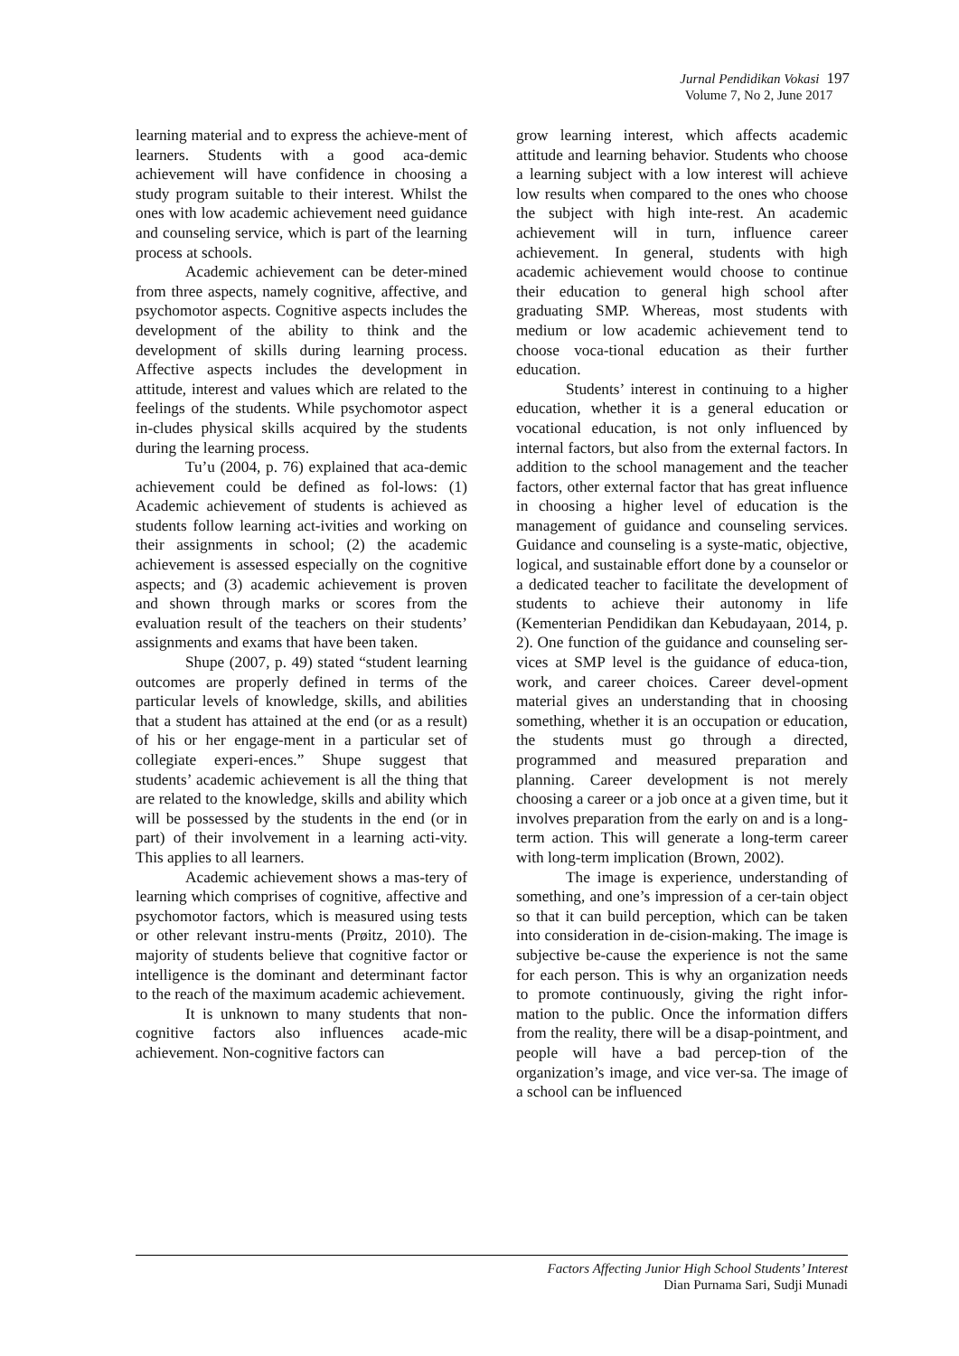Jurnal Pendidikan Vokasi 197
Volume 7, No 2, June 2017
learning material and to express the achieve-ment of learners. Students with a good aca-demic achievement will have confidence in choosing a study program suitable to their interest. Whilst the ones with low academic achievement need guidance and counseling service, which is part of the learning process at schools.
Academic achievement can be deter-mined from three aspects, namely cognitive, affective, and psychomotor aspects. Cognitive aspects includes the development of the ability to think and the development of skills during learning process. Affective aspects includes the development in attitude, interest and values which are related to the feelings of the students. While psychomotor aspect in-cludes physical skills acquired by the students during the learning process.
Tu’u (2004, p. 76) explained that aca-demic achievement could be defined as fol-lows: (1) Academic achievement of students is achieved as students follow learning act-ivities and working on their assignments in school; (2) the academic achievement is assessed especially on the cognitive aspects; and (3) academic achievement is proven and shown through marks or scores from the evaluation result of the teachers on their students’ assignments and exams that have been taken.
Shupe (2007, p. 49) stated “student learning outcomes are properly defined in terms of the particular levels of knowledge, skills, and abilities that a student has attained at the end (or as a result) of his or her engage-ment in a particular set of collegiate experi-ences.” Shupe suggest that students’ academic achievement is all the thing that are related to the knowledge, skills and ability which will be possessed by the students in the end (or in part) of their involvement in a learning acti-vity. This applies to all learners.
Academic achievement shows a mas-tery of learning which comprises of cognitive, affective and psychomotor factors, which is measured using tests or other relevant instru-ments (Prøitz, 2010). The majority of students believe that cognitive factor or intelligence is the dominant and determinant factor to the reach of the maximum academic achievement.
It is unknown to many students that non-cognitive factors also influences acade-mic achievement. Non-cognitive factors can
grow learning interest, which affects academic attitude and learning behavior. Students who choose a learning subject with a low interest will achieve low results when compared to the ones who choose the subject with high inte-rest. An academic achievement will in turn, influence career achievement. In general, students with high academic achievement would choose to continue their education to general high school after graduating SMP. Whereas, most students with medium or low academic achievement tend to choose voca-tional education as their further education.
Students’ interest in continuing to a higher education, whether it is a general education or vocational education, is not only influenced by internal factors, but also from the external factors. In addition to the school management and the teacher factors, other external factor that has great influence in choosing a higher level of education is the management of guidance and counseling services. Guidance and counseling is a syste-matic, objective, logical, and sustainable effort done by a counselor or a dedicated teacher to facilitate the development of students to achieve their autonomy in life (Kementerian Pendidikan dan Kebudayaan, 2014, p. 2). One function of the guidance and counseling ser-vices at SMP level is the guidance of educa-tion, work, and career choices. Career devel-opment material gives an understanding that in choosing something, whether it is an occupation or education, the students must go through a directed, programmed and measured preparation and planning. Career development is not merely choosing a career or a job once at a given time, but it involves preparation from the early on and is a long-term action. This will generate a long-term career with long-term implication (Brown, 2002).
The image is experience, understanding of something, and one’s impression of a cer-tain object so that it can build perception, which can be taken into consideration in de-cision-making. The image is subjective be-cause the experience is not the same for each person. This is why an organization needs to promote continuously, giving the right infor-mation to the public. Once the information differs from the reality, there will be a disap-pointment, and people will have a bad percep-tion of the organization’s image, and vice ver-sa. The image of a school can be influenced
Factors Affecting Junior High School Students’ Interest
Dian Purnama Sari, Sudji Munadi